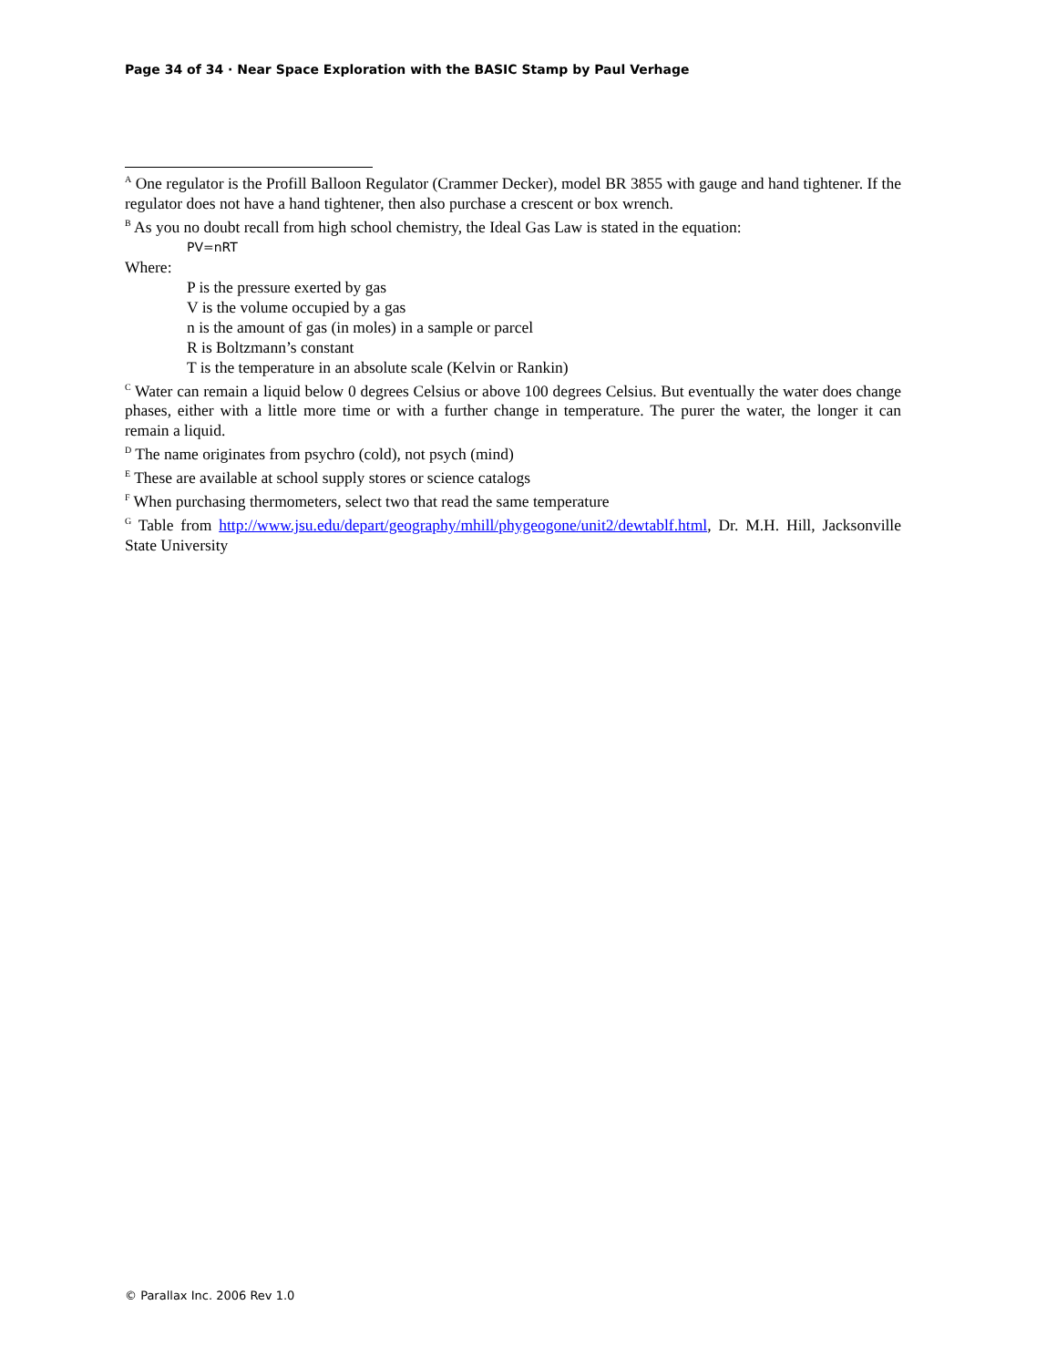Page 34 of 34 · Near Space Exploration with the BASIC Stamp by Paul Verhage
<sup>A</sup> One regulator is the Profill Balloon Regulator (Crammer Decker), model BR 3855 with gauge and hand tightener. If the regulator does not have a hand tightener, then also purchase a crescent or box wrench.
<sup>B</sup> As you no doubt recall from high school chemistry, the Ideal Gas Law is stated in the equation:
PV=nRT
Where:
P is the pressure exerted by gas
V is the volume occupied by a gas
n is the amount of gas (in moles) in a sample or parcel
R is Boltzmann’s constant
T is the temperature in an absolute scale (Kelvin or Rankin)
<sup>C</sup> Water can remain a liquid below 0 degrees Celsius or above 100 degrees Celsius. But eventually the water does change phases, either with a little more time or with a further change in temperature. The purer the water, the longer it can remain a liquid.
<sup>D</sup> The name originates from psychro (cold), not psych (mind)
<sup>E</sup> These are available at school supply stores or science catalogs
<sup>F</sup> When purchasing thermometers, select two that read the same temperature
<sup>G</sup> Table from http://www.jsu.edu/depart/geography/mhill/phygeogone/unit2/dewtablf.html, Dr. M.H. Hill, Jacksonville State University
© Parallax Inc. 2006 Rev 1.0